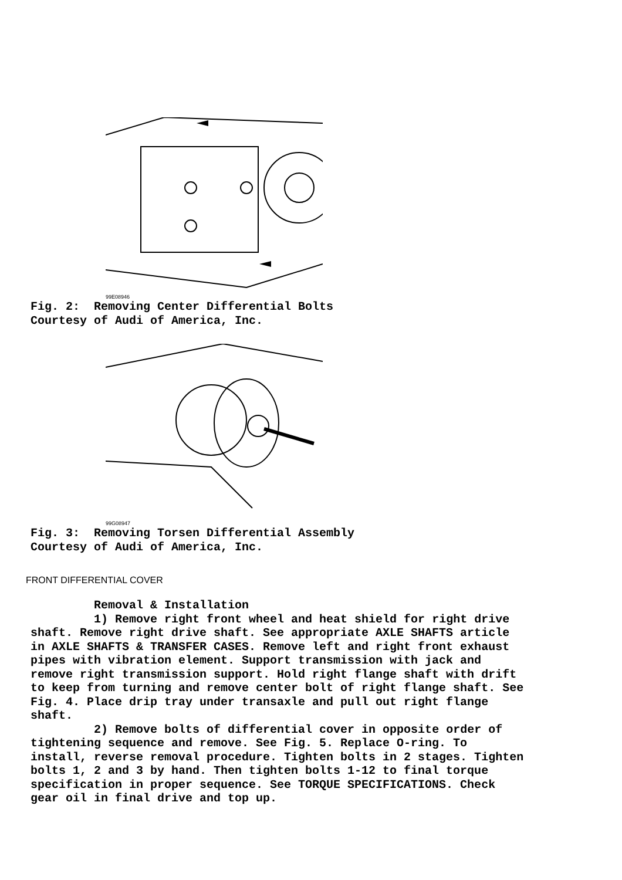99E08946
Fig. 2: Removing Center Differential Bolts Courtesy of Audi of America, Inc.
99G08947
Fig. 3: Removing Torsen Differential Assembly Courtesy of Audi of America, Inc.
FRONT DIFFERENTIAL COVER
Removal & Installation 1) Remove right front wheel and heat shield for right drive shaft. Remove right drive shaft. See appropriate AXLE SHAFTS article in AXLE SHAFTS & TRANSFER CASES. Remove left and right front exhaust pipes with vibration element. Support transmission with jack and remove right transmission support. Hold right flange shaft with drift to keep from turning and remove center bolt of right flange shaft. See Fig. 4. Place drip tray under transaxle and pull out right flange shaft. 2) Remove bolts of differential cover in opposite order of tightening sequence and remove. See Fig. 5. Replace O-ring. To install, reverse removal procedure. Tighten bolts in 2 stages. Tighten bolts 1, 2 and 3 by hand. Then tighten bolts 1-12 to final torque specification in proper sequence. See TORQUE SPECIFICATIONS. Check gear oil in final drive and top up.